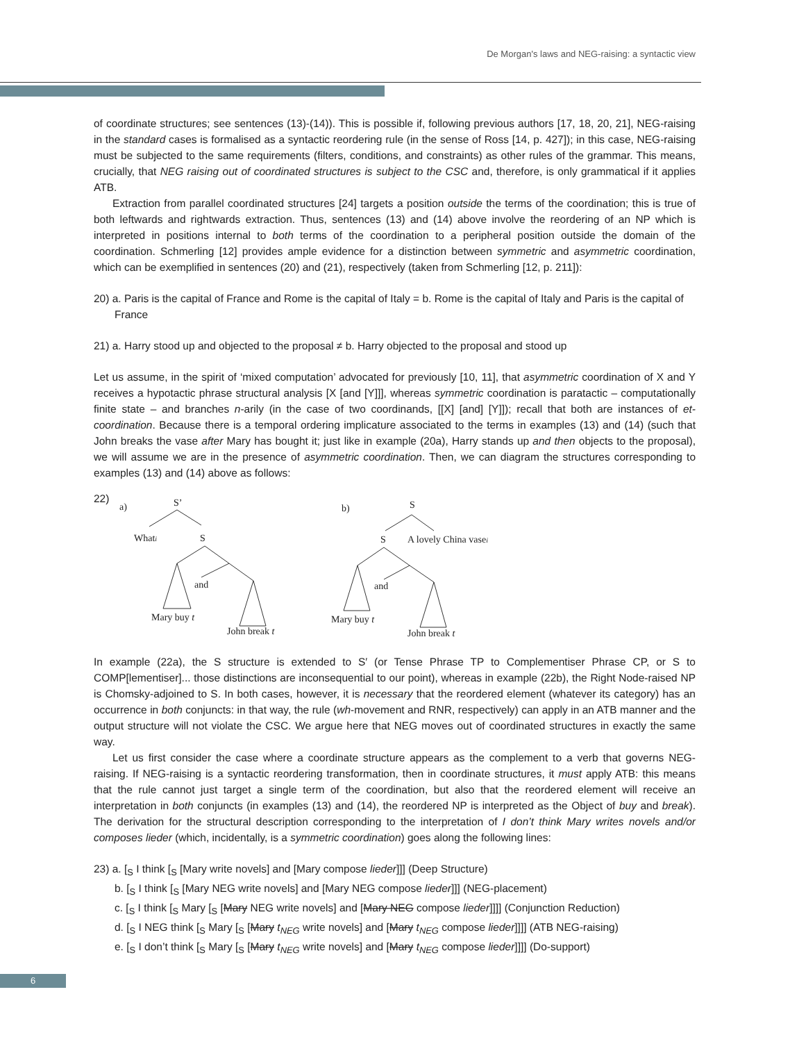De Morgan's laws and NEG-raising: a syntactic view
of coordinate structures; see sentences (13)-(14)). This is possible if, following previous authors [17, 18, 20, 21], NEG-raising in the standard cases is formalised as a syntactic reordering rule (in the sense of Ross [14, p. 427]); in this case, NEG-raising must be subjected to the same requirements (filters, conditions, and constraints) as other rules of the grammar. This means, crucially, that NEG raising out of coordinated structures is subject to the CSC and, therefore, is only grammatical if it applies ATB.
Extraction from parallel coordinated structures [24] targets a position outside the terms of the coordination; this is true of both leftwards and rightwards extraction. Thus, sentences (13) and (14) above involve the reordering of an NP which is interpreted in positions internal to both terms of the coordination to a peripheral position outside the domain of the coordination. Schmerling [12] provides ample evidence for a distinction between symmetric and asymmetric coordination, which can be exemplified in sentences (20) and (21), respectively (taken from Schmerling [12, p. 211]):
20) a. Paris is the capital of France and Rome is the capital of Italy = b. Rome is the capital of Italy and Paris is the capital of France
21) a. Harry stood up and objected to the proposal ≠ b. Harry objected to the proposal and stood up
Let us assume, in the spirit of ‘mixed computation’ advocated for previously [10, 11], that asymmetric coordination of X and Y receives a hypotactic phrase structural analysis [X [and [Y]]], whereas symmetric coordination is paratactic – computationally finite state – and branches n-arily (in the case of two coordinands, [[X] [and] [Y]]); recall that both are instances of et-coordination. Because there is a temporal ordering implicature associated to the terms in examples (13) and (14) (such that John breaks the vase after Mary has bought it; just like in example (20a), Harry stands up and then objects to the proposal), we will assume we are in the presence of asymmetric coordination. Then, we can diagram the structures corresponding to examples (13) and (14) above as follows:
22)
a)
S’
Whati
S
and
Mary buy t
John break t
b)
S
S
A lovely China vasei
and
Mary buy t
John break t
In example (22a), the S structure is extended to S′ (or Tense Phrase TP to Complementiser Phrase CP, or S to COMP[lementiser]... those distinctions are inconsequential to our point), whereas in example (22b), the Right Node-raised NP is Chomsky-adjoined to S. In both cases, however, it is necessary that the reordered element (whatever its category) has an occurrence in both conjuncts: in that way, the rule (wh-movement and RNR, respectively) can apply in an ATB manner and the output structure will not violate the CSC. We argue here that NEG moves out of coordinated structures in exactly the same way.
Let us first consider the case where a coordinate structure appears as the complement to a verb that governs NEG-raising. If NEG-raising is a syntactic reordering transformation, then in coordinate structures, it must apply ATB: this means that the rule cannot just target a single term of the coordination, but also that the reordered element will receive an interpretation in both conjuncts (in examples (13) and (14), the reordered NP is interpreted as the Object of buy and break). The derivation for the structural description corresponding to the interpretation of I don’t think Mary writes novels and/or composes lieder (which, incidentally, is a symmetric coordination) goes along the following lines:
23) a. [<sub>S</sub> I think [<sub>S</sub> [Mary write novels] and [Mary compose lieder]]] (Deep Structure)
b. [<sub>S</sub> I think [<sub>S</sub> [Mary NEG write novels] and [Mary NEG compose lieder]]] (NEG-placement)
c. [<sub>S</sub> I think [<sub>S</sub> Mary [<sub>S</sub> [Mary NEG write novels] and [Mary NEG compose lieder]]]] (Conjunction Reduction)
d. [<sub>S</sub> I NEG think [<sub>S</sub> Mary [<sub>S</sub> [Mary t<sub>NEG</sub> write novels] and [Mary t<sub>NEG</sub> compose lieder]]]] (ATB NEG-raising)
e. [<sub>S</sub> I don’t think [<sub>S</sub> Mary [<sub>S</sub> [Mary t<sub>NEG</sub> write novels] and [Mary t<sub>NEG</sub> compose lieder]]]] (Do-support)
6